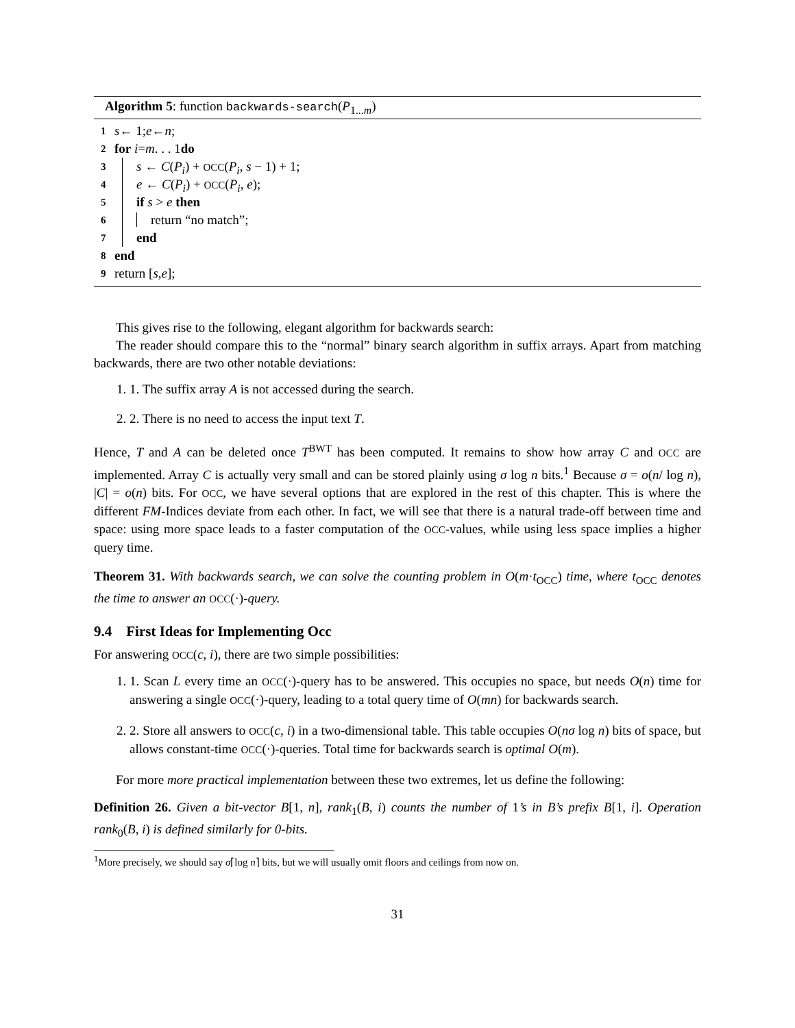Algorithm 5: function backwards-search(P<sub>1...m</sub>)
1 s ← 1; e ← n;
2 for i = m . . . 1 do
3 s ← C(P<sub>i</sub>) + OCC(P<sub>i</sub>, s − 1) + 1;
4 e ← C(P<sub>i</sub>) + OCC(P<sub>i</sub>, e);
5 if s > e then
6 return “no match”;
7 end
8 end
9 return [s, e];
This gives rise to the following, elegant algorithm for backwards search:
The reader should compare this to the “normal” binary search algorithm in suffix arrays. Apart from matching backwards, there are two other notable deviations:
1. 1. The suffix array A is not accessed during the search.
2. 2. There is no need to access the input text T.
Hence, T and A can be deleted once T<sup>BWT</sup> has been computed. It remains to show how array C and OCC are implemented. Array C is actually very small and can be stored plainly using σ log n bits.<sup>1</sup> Because σ = o(n/ log n), |C| = o(n) bits. For OCC, we have several options that are explored in the rest of this chapter. This is where the different FM-Indices deviate from each other. In fact, we will see that there is a natural trade-off between time and space: using more space leads to a faster computation of the OCC-values, while using less space implies a higher query time.
Theorem 31. With backwards search, we can solve the counting problem in O(m·t<sub>OCC</sub>) time, where t<sub>OCC</sub> denotes the time to answer an OCC(·)-query.
9.4 First Ideas for Implementing Occ
For answering OCC(c, i), there are two simple possibilities:
1. 1. Scan L every time an OCC(·)-query has to be answered. This occupies no space, but needs O(n) time for answering a single OCC(·)-query, leading to a total query time of O(mn) for backwards search.
2. 2. Store all answers to OCC(c, i) in a two-dimensional table. This table occupies O(nσ log n) bits of space, but allows constant-time OCC(·)-queries. Total time for backwards search is optimal O(m).
For more more practical implementation between these two extremes, let us define the following:
Definition 26. Given a bit-vector B[1, n], rank<sub>1</sub>(B, i) counts the number of 1’s in B’s prefix B[1, i]. Operation rank<sub>0</sub>(B, i) is defined similarly for 0-bits.
<sup>1</sup> More precisely, we should say σ⌈log n⌉ bits, but we will usually omit floors and ceilings from now on.
31